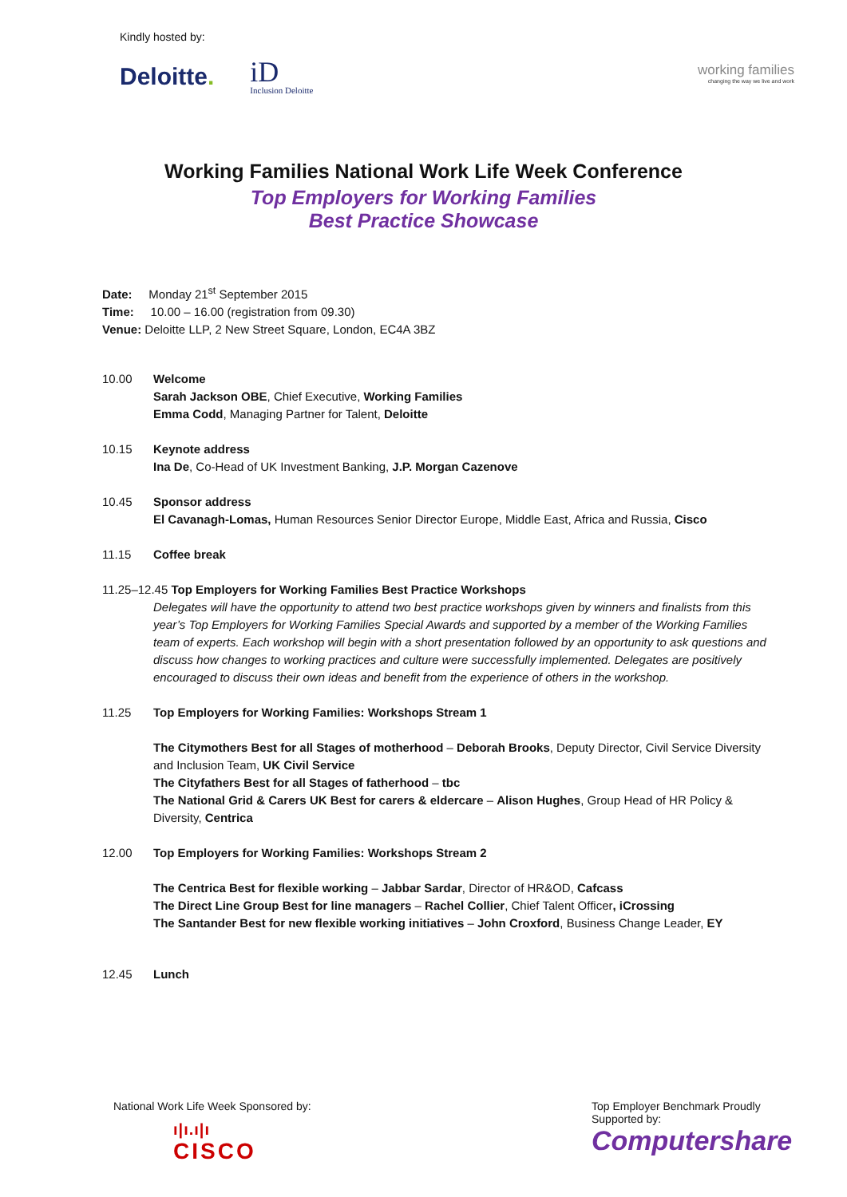Kindly hosted by:
Deloitte. iD
Inclusion Deloitte
working families
changing the way we live and work
Working Families National Work Life Week Conference
Top Employers for Working Families
Best Practice Showcase
Date: Monday 21<sup>st</sup> September 2015
Time: 10.00 – 16.00 (registration from 09.30)
Venue: Deloitte LLP, 2 New Street Square, London, EC4A 3BZ
10.00 Welcome
Sarah Jackson OBE, Chief Executive, Working Families
Emma Codd, Managing Partner for Talent, Deloitte
10.15 Keynote address
Ina De, Co-Head of UK Investment Banking, J.P. Morgan Cazenove
10.45 Sponsor address
El Cavanagh-Lomas, Human Resources Senior Director Europe, Middle East, Africa and Russia, Cisco
11.15 Coffee break
11.25–12.45 Top Employers for Working Families Best Practice Workshops
Delegates will have the opportunity to attend two best practice workshops given by winners and finalists from this year’s Top Employers for Working Families Special Awards and supported by a member of the Working Families team of experts. Each workshop will begin with a short presentation followed by an opportunity to ask questions and discuss how changes to working practices and culture were successfully implemented. Delegates are positively encouraged to discuss their own ideas and benefit from the experience of others in the workshop.
11.25 Top Employers for Working Families: Workshops Stream 1
The Citymothers Best for all Stages of motherhood – Deborah Brooks, Deputy Director, Civil Service Diversity and Inclusion Team, UK Civil Service
The Cityfathers Best for all Stages of fatherhood – tbc
The National Grid & Carers UK Best for carers & eldercare – Alison Hughes, Group Head of HR Policy & Diversity, Centrica
12.00 Top Employers for Working Families: Workshops Stream 2
The Centrica Best for flexible working – Jabbar Sardar, Director of HR&OD, Cafcass
The Direct Line Group Best for line managers – Rachel Collier, Chief Talent Officer, iCrossing
The Santander Best for new flexible working initiatives – John Croxford, Business Change Leader, EY
12.45 Lunch
National Work Life Week Sponsored by:
ı|ı.ı|ı
CISCO
Top Employer Benchmark Proudly Supported by:
Computershare